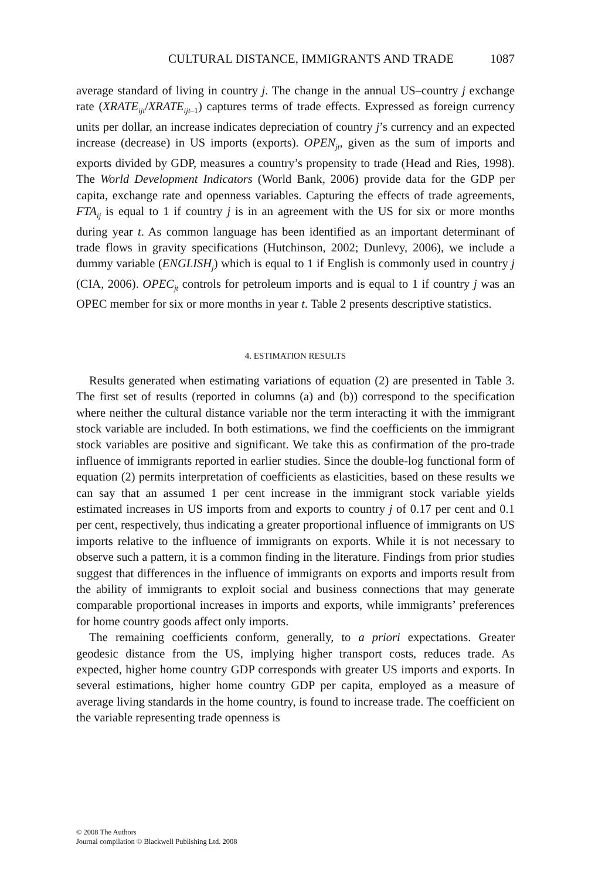CULTURAL DISTANCE, IMMIGRANTS AND TRADE 1087
average standard of living in country j. The change in the annual US–country j exchange rate (XRATE<sub>ijt</sub>/XRATE<sub>ijt</sub><sub>–1</sub>) captures terms of trade effects. Expressed as foreign currency units per dollar, an increase indicates depreciation of country j’s currency and an expected increase (decrease) in US imports (exports). OPEN<sub>jt</sub>, given as the sum of imports and exports divided by GDP, measures a country’s propensity to trade (Head and Ries, 1998). The World Development Indicators (World Bank, 2006) provide data for the GDP per capita, exchange rate and openness variables. Capturing the effects of trade agreements, FTA<sub>ij</sub> is equal to 1 if country j is in an agreement with the US for six or more months during year t. As common language has been identified as an important determinant of trade flows in gravity specifications (Hutchinson, 2002; Dunlevy, 2006), we include a dummy variable (ENGLISH<sub>j</sub>) which is equal to 1 if English is commonly used in country j (CIA, 2006). OPEC<sub>jt</sub> controls for petroleum imports and is equal to 1 if country j was an OPEC member for six or more months in year t. Table 2 presents descriptive statistics.
4. ESTIMATION RESULTS
Results generated when estimating variations of equation (2) are presented in Table 3. The first set of results (reported in columns (a) and (b)) correspond to the specification where neither the cultural distance variable nor the term interacting it with the immigrant stock variable are included. In both estimations, we find the coefficients on the immigrant stock variables are positive and significant. We take this as confirmation of the pro-trade influence of immigrants reported in earlier studies. Since the double-log functional form of equation (2) permits interpretation of coefficients as elasticities, based on these results we can say that an assumed 1 per cent increase in the immigrant stock variable yields estimated increases in US imports from and exports to country j of 0.17 per cent and 0.1 per cent, respectively, thus indicating a greater proportional influence of immigrants on US imports relative to the influence of immigrants on exports. While it is not necessary to observe such a pattern, it is a common finding in the literature. Findings from prior studies suggest that differences in the influence of immigrants on exports and imports result from the ability of immigrants to exploit social and business connections that may generate comparable proportional increases in imports and exports, while immigrants’ preferences for home country goods affect only imports.
The remaining coefficients conform, generally, to a priori expectations. Greater geodesic distance from the US, implying higher transport costs, reduces trade. As expected, higher home country GDP corresponds with greater US imports and exports. In several estimations, higher home country GDP per capita, employed as a measure of average living standards in the home country, is found to increase trade. The coefficient on the variable representing trade openness is
© 2008 The Authors
Journal compilation © Blackwell Publishing Ltd. 2008